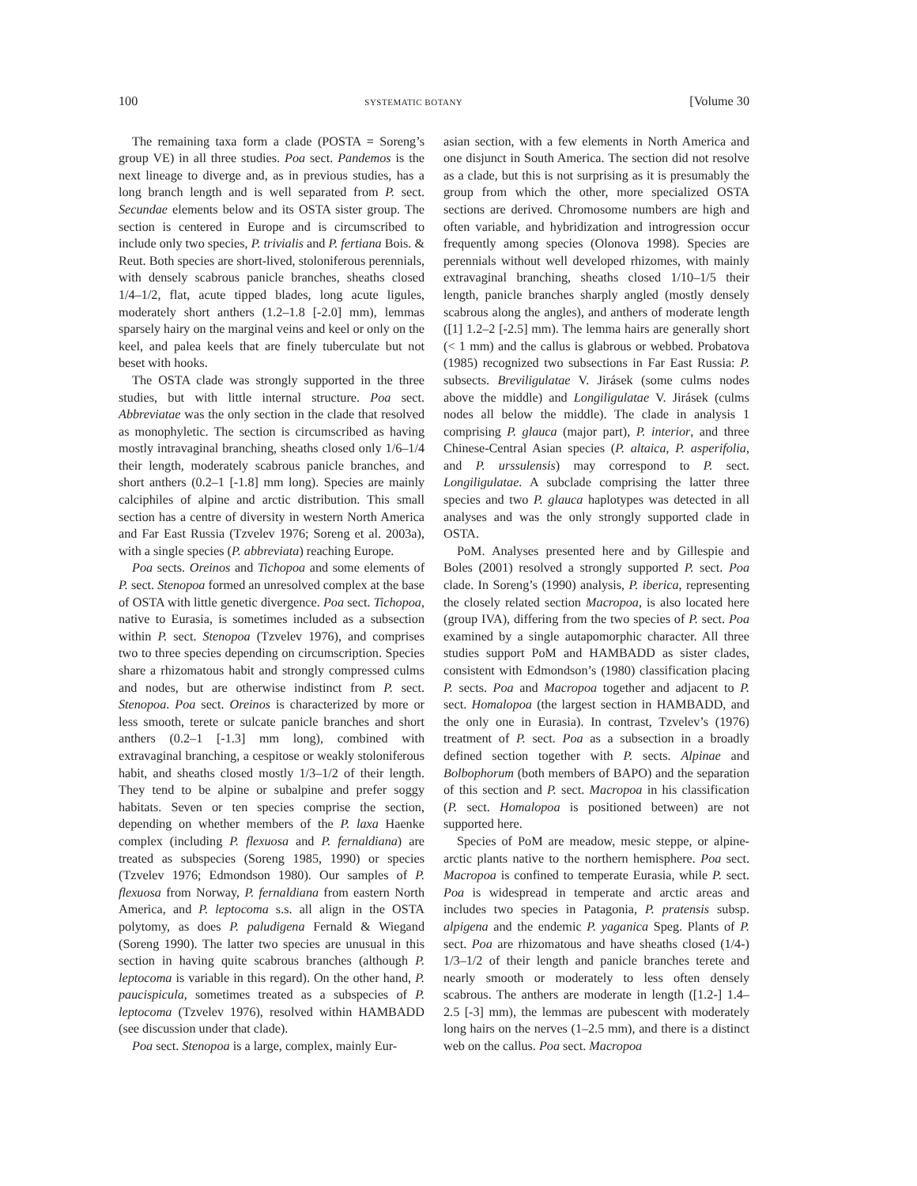100 SYSTEMATIC BOTANY [Volume 30
The remaining taxa form a clade (POSTA = Soreng’s group VE) in all three studies. Poa sect. Pandemos is the next lineage to diverge and, as in previous studies, has a long branch length and is well separated from P. sect. Secundae elements below and its OSTA sister group. The section is centered in Europe and is circumscribed to include only two species, P. trivialis and P. fertiana Bois. & Reut. Both species are short-lived, stoloniferous perennials, with densely scabrous panicle branches, sheaths closed 1/4–1/2, flat, acute tipped blades, long acute ligules, moderately short anthers (1.2–1.8 [-2.0] mm), lemmas sparsely hairy on the marginal veins and keel or only on the keel, and palea keels that are finely tuberculate but not beset with hooks.
The OSTA clade was strongly supported in the three studies, but with little internal structure. Poa sect. Abbreviatae was the only section in the clade that resolved as monophyletic. The section is circumscribed as having mostly intravaginal branching, sheaths closed only 1/6–1/4 their length, moderately scabrous panicle branches, and short anthers (0.2–1 [-1.8] mm long). Species are mainly calciphiles of alpine and arctic distribution. This small section has a centre of diversity in western North America and Far East Russia (Tzvelev 1976; Soreng et al. 2003a), with a single species (P. abbreviata) reaching Europe.
Poa sects. Oreinos and Tichopoa and some elements of P. sect. Stenopoa formed an unresolved complex at the base of OSTA with little genetic divergence. Poa sect. Tichopoa, native to Eurasia, is sometimes included as a subsection within P. sect. Stenopoa (Tzvelev 1976), and comprises two to three species depending on circumscription. Species share a rhizomatous habit and strongly compressed culms and nodes, but are otherwise indistinct from P. sect. Stenopoa. Poa sect. Oreinos is characterized by more or less smooth, terete or sulcate panicle branches and short anthers (0.2–1 [-1.3] mm long), combined with extravaginal branching, a cespitose or weakly stoloniferous habit, and sheaths closed mostly 1/3–1/2 of their length. They tend to be alpine or subalpine and prefer soggy habitats. Seven or ten species comprise the section, depending on whether members of the P. laxa Haenke complex (including P. flexuosa and P. fernaldiana) are treated as subspecies (Soreng 1985, 1990) or species (Tzvelev 1976; Edmondson 1980). Our samples of P. flexuosa from Norway, P. fernaldiana from eastern North America, and P. leptocoma s.s. all align in the OSTA polytomy, as does P. paludigena Fernald & Wiegand (Soreng 1990). The latter two species are unusual in this section in having quite scabrous branches (although P. leptocoma is variable in this regard). On the other hand, P. paucispicula, sometimes treated as a subspecies of P. leptocoma (Tzvelev 1976), resolved within HAMBADD (see discussion under that clade).
Poa sect. Stenopoa is a large, complex, mainly Eur-
asian section, with a few elements in North America and one disjunct in South America. The section did not resolve as a clade, but this is not surprising as it is presumably the group from which the other, more specialized OSTA sections are derived. Chromosome numbers are high and often variable, and hybridization and introgression occur frequently among species (Olonova 1998). Species are perennials without well developed rhizomes, with mainly extravaginal branching, sheaths closed 1/10–1/5 their length, panicle branches sharply angled (mostly densely scabrous along the angles), and anthers of moderate length ([1] 1.2–2 [-2.5] mm). The lemma hairs are generally short (< 1 mm) and the callus is glabrous or webbed. Probatova (1985) recognized two subsections in Far East Russia: P. subsects. Breviligulatae V. Jirásek (some culms nodes above the middle) and Longiligulatae V. Jirásek (culms nodes all below the middle). The clade in analysis 1 comprising P. glauca (major part), P. interior, and three Chinese-Central Asian species (P. altaica, P. asperifolia, and P. urssulensis) may correspond to P. sect. Longiligulatae. A subclade comprising the latter three species and two P. glauca haplotypes was detected in all analyses and was the only strongly supported clade in OSTA.
PoM. Analyses presented here and by Gillespie and Boles (2001) resolved a strongly supported P. sect. Poa clade. In Soreng’s (1990) analysis, P. iberica, representing the closely related section Macropoa, is also located here (group IVA), differing from the two species of P. sect. Poa examined by a single autapomorphic character. All three studies support PoM and HAMBADD as sister clades, consistent with Edmondson’s (1980) classification placing P. sects. Poa and Macropoa together and adjacent to P. sect. Homalopoa (the largest section in HAMBADD, and the only one in Eurasia). In contrast, Tzvelev’s (1976) treatment of P. sect. Poa as a subsection in a broadly defined section together with P. sects. Alpinae and Bolbophorum (both members of BAPO) and the separation of this section and P. sect. Macropoa in his classification (P. sect. Homalopoa is positioned between) are not supported here.
Species of PoM are meadow, mesic steppe, or alpine-arctic plants native to the northern hemisphere. Poa sect. Macropoa is confined to temperate Eurasia, while P. sect. Poa is widespread in temperate and arctic areas and includes two species in Patagonia, P. pratensis subsp. alpigena and the endemic P. yaganica Speg. Plants of P. sect. Poa are rhizomatous and have sheaths closed (1/4-) 1/3–1/2 of their length and panicle branches terete and nearly smooth or moderately to less often densely scabrous. The anthers are moderate in length ([1.2-] 1.4–2.5 [-3] mm), the lemmas are pubescent with moderately long hairs on the nerves (1–2.5 mm), and there is a distinct web on the callus. Poa sect. Macropoa